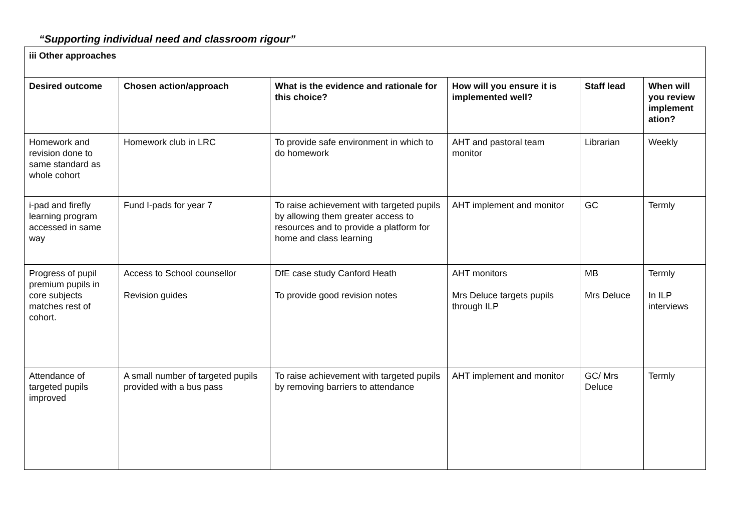“Supporting individual need and classroom rigour”
| iii Other approaches | | | | | |
| --- | --- | --- | --- | --- | --- |
| Desired outcome | Chosen action/approach | What is the evidence and rationale for this choice? | How will you ensure it is implemented well? | Staff lead | When will you review implement ation? |
| Homework and revision done to same standard as whole cohort | Homework club in LRC | To provide safe environment in which to do homework | AHT and pastoral team monitor | Librarian | Weekly |
| i-pad and firefly learning program accessed in same way | Fund I-pads for year 7 | To raise achievement with targeted pupils by allowing them greater access to resources and to provide a platform for home and class learning | AHT implement and monitor | GC | Termly |
| Progress of pupil premium pupils in core subjects matches rest of cohort. | Access to School counsellor Revision guides | DfE case study Canford Heath To provide good revision notes | AHT monitors Mrs Deluce targets pupils through ILP | MB Mrs Deluce | Termly In ILP interviews |
| Attendance of targeted pupils improved | A small number of targeted pupils provided with a bus pass | To raise achievement with targeted pupils by removing barriers to attendance | AHT implement and monitor | GC/ Mrs Deluce | Termly |